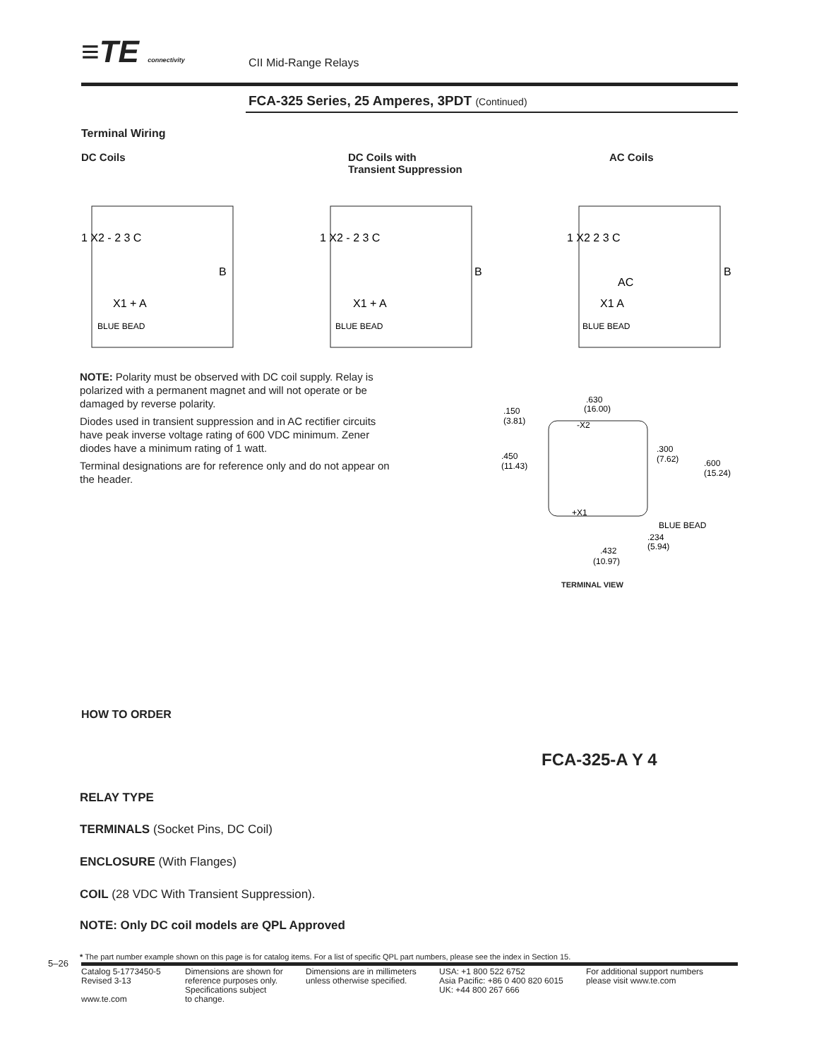≡TE connectivity CII Mid-Range Relays
FCA-325 Series, 25 Amperes, 3PDT (Continued)
Terminal Wiring
DC Coils
DC Coils with
Transient Suppression
AC Coils
1 X2 - 2 3 C
B
X1 + A
BLUE BEAD
1 X2 - 2 3 C
B
X1 + A
BLUE BEAD
1 X2 2 3 C
AC
B
X1 A
BLUE BEAD
NOTE: Polarity must be observed with DC coil supply. Relay is polarized with a permanent magnet and will not operate or be damaged by reverse polarity.
Diodes used in transient suppression and in AC rectifier circuits have peak inverse voltage rating of 600 VDC minimum. Zener diodes have a minimum rating of 1 watt.
Terminal designations are for reference only and do not appear on the header.
.630
(16.00)
.150
(3.81)
-X2
.300
(7.62)
.600
(15.24)
.450
(11.43)
+X1
BLUE BEAD
.234
(5.94)
.432
(10.97)
TERMINAL VIEW
HOW TO ORDER
FCA-325-A Y 4
RELAY TYPE
TERMINALS (Socket Pins, DC Coil)
ENCLOSURE (With Flanges)
COIL (28 VDC With Transient Suppression).
NOTE: Only DC coil models are QPL Approved
* The part number example shown on this page is for catalog items. For a list of specific QPL part numbers, please see the index in Section 15.
5–26
Catalog 5-1773450-5
Revised 3-13
www.te.com
Dimensions are shown for
reference purposes only.
Specifications subject
to change.
Dimensions are in millimeters
unless otherwise specified.
USA: +1 800 522 6752
Asia Pacific: +86 0 400 820 6015
UK: +44 800 267 666
For additional support numbers
please visit www.te.com